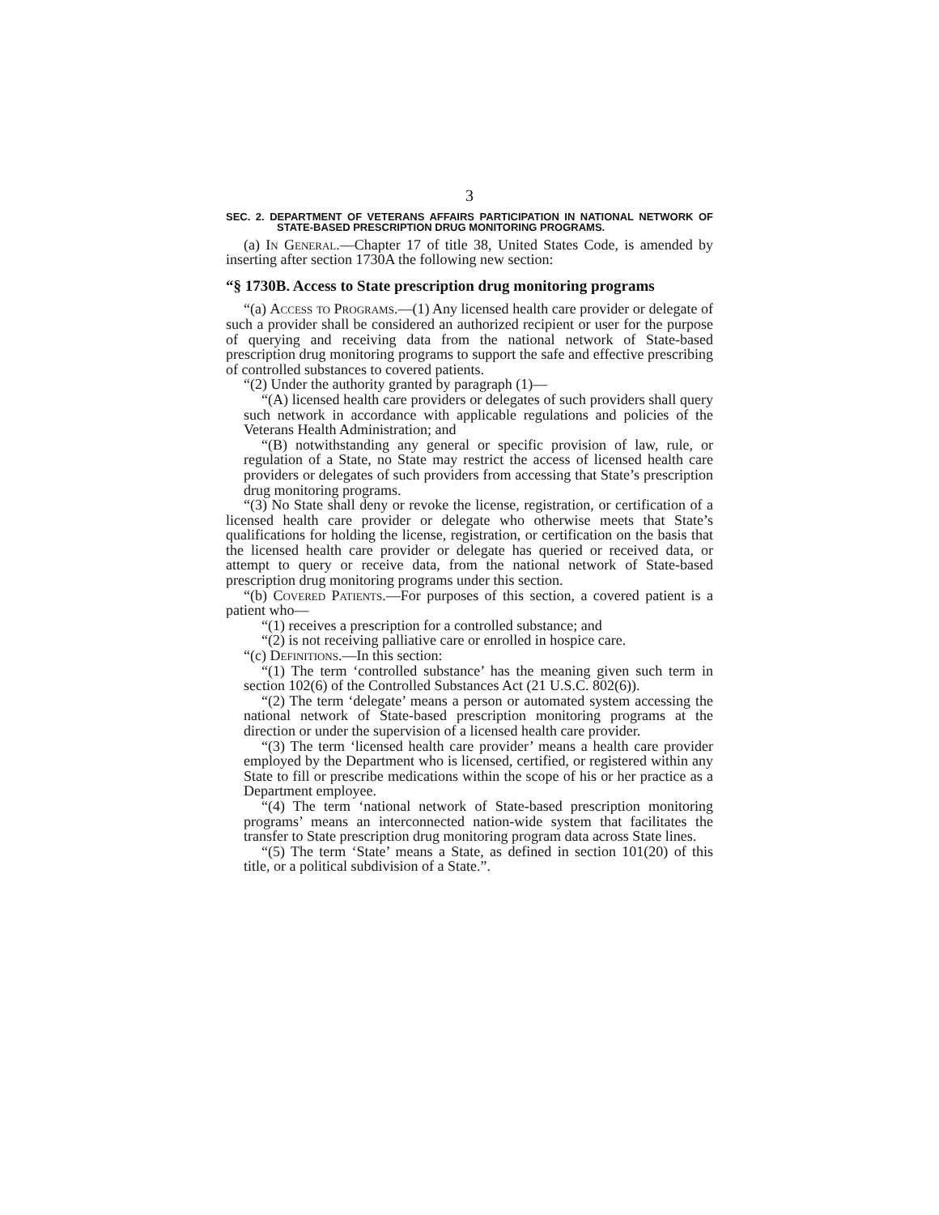3
SEC. 2. DEPARTMENT OF VETERANS AFFAIRS PARTICIPATION IN NATIONAL NETWORK OF STATE-BASED PRESCRIPTION DRUG MONITORING PROGRAMS.
(a) In General.—Chapter 17 of title 38, United States Code, is amended by inserting after section 1730A the following new section:
“§ 1730B. Access to State prescription drug monitoring programs
“(a) Access to Programs.—(1) Any licensed health care provider or delegate of such a provider shall be considered an authorized recipient or user for the purpose of querying and receiving data from the national network of State-based prescription drug monitoring programs to support the safe and effective prescribing of controlled substances to covered patients.
“(2) Under the authority granted by paragraph (1)—
“(A) licensed health care providers or delegates of such providers shall query such network in accordance with applicable regulations and policies of the Veterans Health Administration; and
“(B) notwithstanding any general or specific provision of law, rule, or regulation of a State, no State may restrict the access of licensed health care providers or delegates of such providers from accessing that State’s prescription drug monitoring programs.
“(3) No State shall deny or revoke the license, registration, or certification of a licensed health care provider or delegate who otherwise meets that State’s qualifications for holding the license, registration, or certification on the basis that the licensed health care provider or delegate has queried or received data, or attempt to query or receive data, from the national network of State-based prescription drug monitoring programs under this section.
“(b) Covered Patients.—For purposes of this section, a covered patient is a patient who—
“(1) receives a prescription for a controlled substance; and
“(2) is not receiving palliative care or enrolled in hospice care.
“(c) Definitions.—In this section:
“(1) The term ‘controlled substance’ has the meaning given such term in section 102(6) of the Controlled Substances Act (21 U.S.C. 802(6)).
“(2) The term ‘delegate’ means a person or automated system accessing the national network of State-based prescription monitoring programs at the direction or under the supervision of a licensed health care provider.
“(3) The term ‘licensed health care provider’ means a health care provider employed by the Department who is licensed, certified, or registered within any State to fill or prescribe medications within the scope of his or her practice as a Department employee.
“(4) The term ‘national network of State-based prescription monitoring programs’ means an interconnected nation-wide system that facilitates the transfer to State prescription drug monitoring program data across State lines.
“(5) The term ‘State’ means a State, as defined in section 101(20) of this title, or a political subdivision of a State.”.